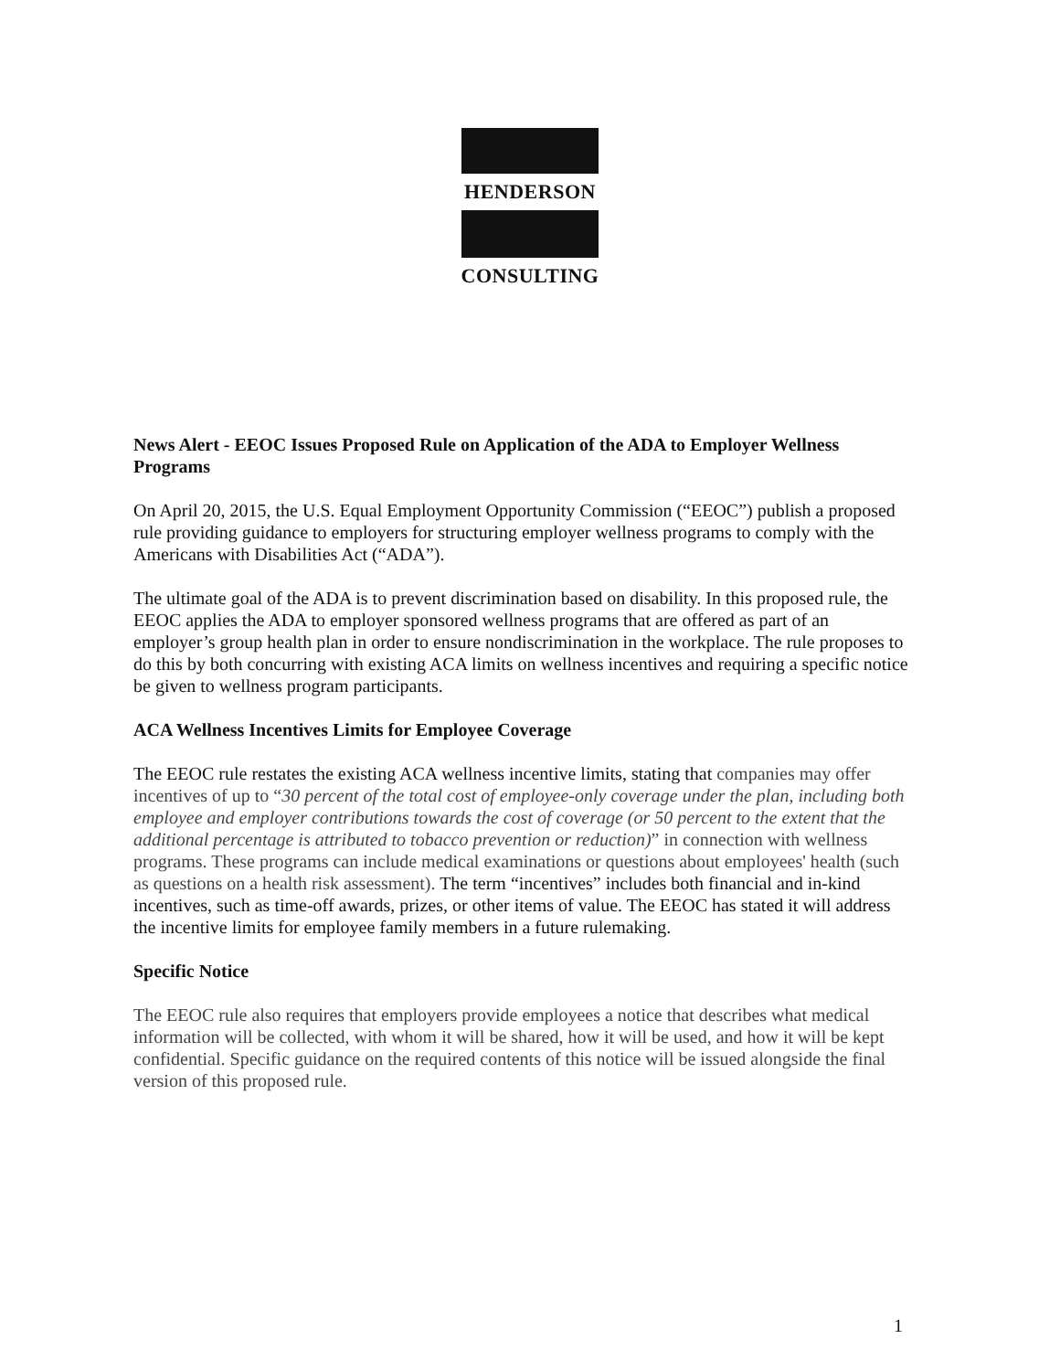HENDERSON
CONSULTING
News Alert - EEOC Issues Proposed Rule on Application of the ADA to Employer Wellness Programs
On April 20, 2015, the U.S. Equal Employment Opportunity Commission (“EEOC”) publish a proposed rule providing guidance to employers for structuring employer wellness programs to comply with the Americans with Disabilities Act (“ADA”).
The ultimate goal of the ADA is to prevent discrimination based on disability. In this proposed rule, the EEOC applies the ADA to employer sponsored wellness programs that are offered as part of an employer’s group health plan in order to ensure nondiscrimination in the workplace. The rule proposes to do this by both concurring with existing ACA limits on wellness incentives and requiring a specific notice be given to wellness program participants.
ACA Wellness Incentives Limits for Employee Coverage
The EEOC rule restates the existing ACA wellness incentive limits, stating that companies may offer incentives of up to “30 percent of the total cost of employee-only coverage under the plan, including both employee and employer contributions towards the cost of coverage (or 50 percent to the extent that the additional percentage is attributed to tobacco prevention or reduction)” in connection with wellness programs. These programs can include medical examinations or questions about employees' health (such as questions on a health risk assessment). The term “incentives” includes both financial and in-kind incentives, such as time-off awards, prizes, or other items of value. The EEOC has stated it will address the incentive limits for employee family members in a future rulemaking.
Specific Notice
The EEOC rule also requires that employers provide employees a notice that describes what medical information will be collected, with whom it will be shared, how it will be used, and how it will be kept confidential. Specific guidance on the required contents of this notice will be issued alongside the final version of this proposed rule.
1